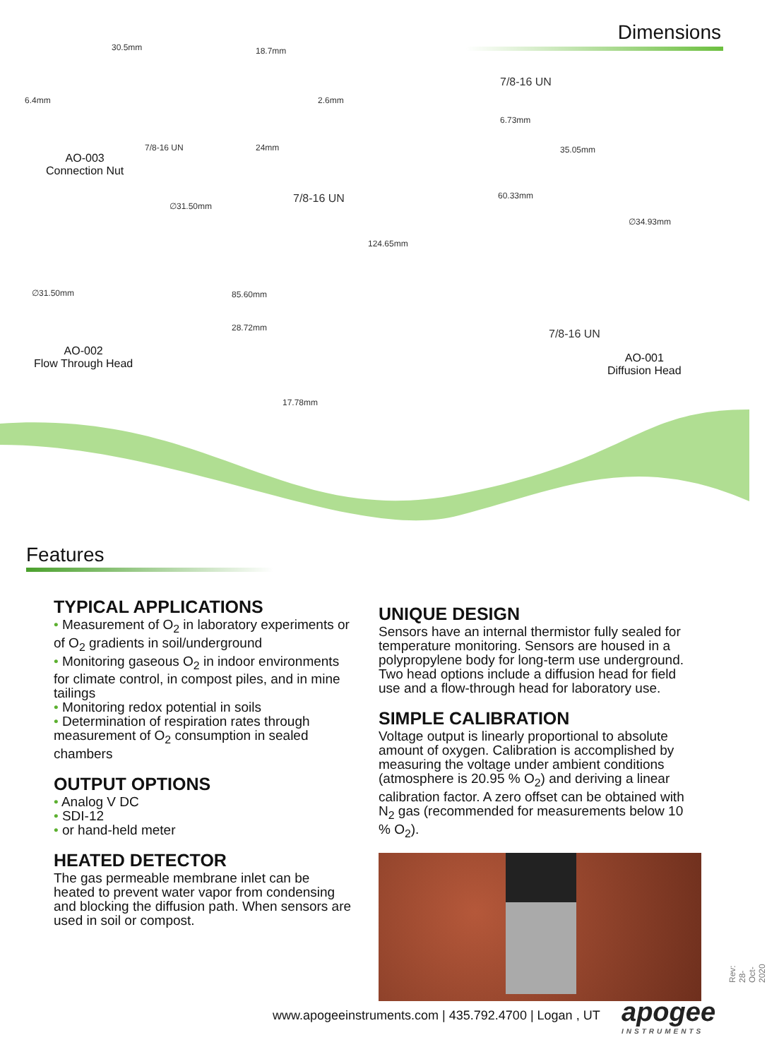Dimensions
30.5mm
6.4mm
7/8-16 UN
AO-003
Connection Nut
18.7mm
2.6mm
24mm
∅31.50mm
7/8-16 UN
∅31.50mm 85.60mm
28.72mm
AO-002
Flow Through Head
17.78mm
7/8-16 UN
6.73mm
60.33mm
124.65mm
35.05mm
∅34.93mm
7/8-16 UN
AO-001
Diffusion Head
Features
TYPICAL APPLICATIONS
• Measurement of O<sub>2</sub> in laboratory experiments or of O<sub>2</sub> gradients in soil/underground
• Monitoring gaseous O<sub>2</sub> in indoor environments for climate control, in compost piles, and in mine tailings
• Monitoring redox potential in soils
• Determination of respiration rates through measurement of O<sub>2</sub> consumption in sealed chambers
OUTPUT OPTIONS
• Analog V DC
• SDI-12
• or hand-held meter
HEATED DETECTOR
The gas permeable membrane inlet can be heated to prevent water vapor from condensing and blocking the diffusion path. When sensors are used in soil or compost.
UNIQUE DESIGN
Sensors have an internal thermistor fully sealed for temperature monitoring. Sensors are housed in a polypropylene body for long-term use underground. Two head options include a diffusion head for field use and a flow-through head for laboratory use.
SIMPLE CALIBRATION
Voltage output is linearly proportional to absolute amount of oxygen. Calibration is accomplished by measuring the voltage under ambient conditions (atmosphere is 20.95 % O<sub>2</sub>) and deriving a linear calibration factor. A zero offset can be obtained with N<sub>2</sub> gas (recommended for measurements below 10 % O<sub>2</sub>).
www.apogeeinstruments.com | 435.792.4700 | Logan , UT
apogee
INSTRUMENTS
Rev: 28-Oct-2020